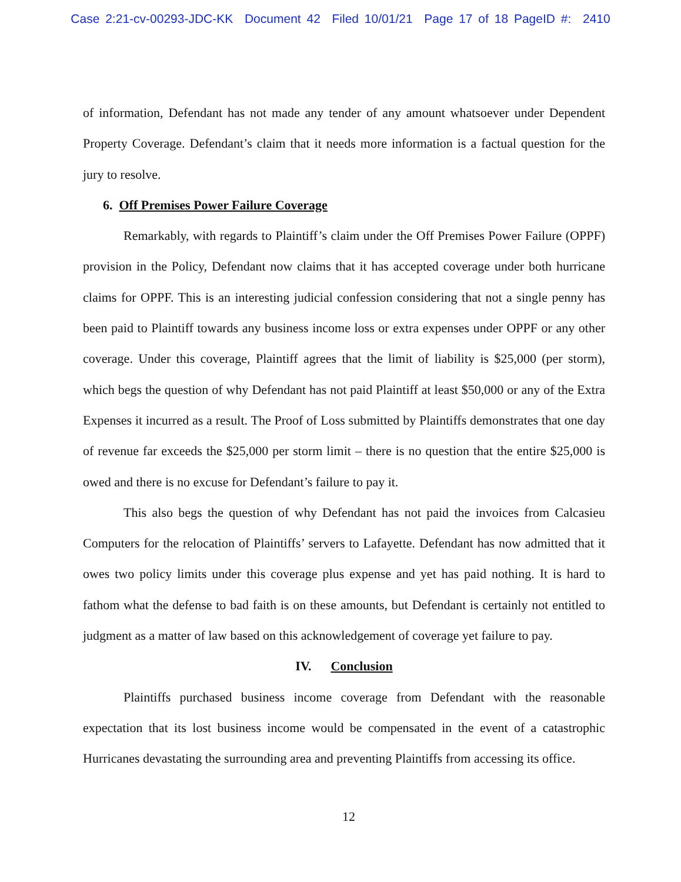Case 2:21-cv-00293-JDC-KK Document 42 Filed 10/01/21 Page 17 of 18 PageID #: 2410
of information, Defendant has not made any tender of any amount whatsoever under Dependent Property Coverage. Defendant’s claim that it needs more information is a factual question for the jury to resolve.
6. Off Premises Power Failure Coverage
Remarkably, with regards to Plaintiff’s claim under the Off Premises Power Failure (OPPF) provision in the Policy, Defendant now claims that it has accepted coverage under both hurricane claims for OPPF. This is an interesting judicial confession considering that not a single penny has been paid to Plaintiff towards any business income loss or extra expenses under OPPF or any other coverage. Under this coverage, Plaintiff agrees that the limit of liability is $25,000 (per storm), which begs the question of why Defendant has not paid Plaintiff at least $50,000 or any of the Extra Expenses it incurred as a result. The Proof of Loss submitted by Plaintiffs demonstrates that one day of revenue far exceeds the $25,000 per storm limit – there is no question that the entire $25,000 is owed and there is no excuse for Defendant’s failure to pay it.
This also begs the question of why Defendant has not paid the invoices from Calcasieu Computers for the relocation of Plaintiffs’ servers to Lafayette. Defendant has now admitted that it owes two policy limits under this coverage plus expense and yet has paid nothing. It is hard to fathom what the defense to bad faith is on these amounts, but Defendant is certainly not entitled to judgment as a matter of law based on this acknowledgement of coverage yet failure to pay.
IV. Conclusion
Plaintiffs purchased business income coverage from Defendant with the reasonable expectation that its lost business income would be compensated in the event of a catastrophic Hurricanes devastating the surrounding area and preventing Plaintiffs from accessing its office.
12